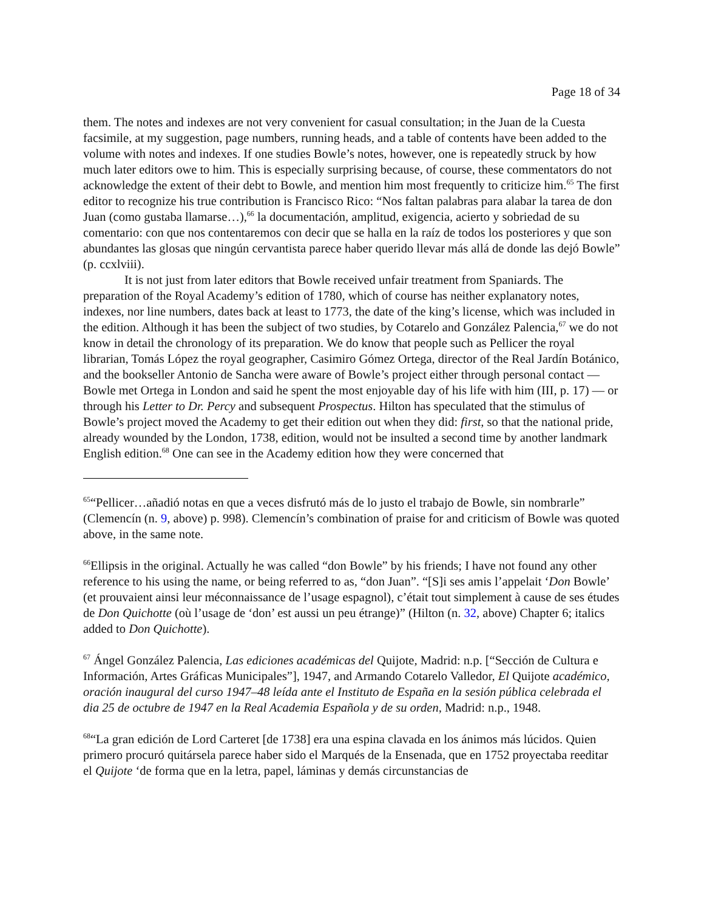Page 18 of 34
them. The notes and indexes are not very convenient for casual consultation; in the Juan de la Cuesta facsimile, at my suggestion, page numbers, running heads, and a table of contents have been added to the volume with notes and indexes. If one studies Bowle’s notes, however, one is repeatedly struck by how much later editors owe to him. This is especially surprising because, of course, these commentators do not acknowledge the extent of their debt to Bowle, and mention him most frequently to criticize him.<sup>65</sup> The first editor to recognize his true contribution is Francisco Rico: “Nos faltan palabras para alabar la tarea de don Juan (como gustaba llamarse…),<sup>66</sup> la documentación, amplitud, exigencia, acierto y sobriedad de su comentario: con que nos contentaremos con decir que se halla en la raíz de todos los posteriores y que son abundantes las glosas que ningún cervantista parece haber querido llevar más allá de donde las dejó Bowle” (p. ccxlviii).
It is not just from later editors that Bowle received unfair treatment from Spaniards. The preparation of the Royal Academy’s edition of 1780, which of course has neither explanatory notes, indexes, nor line numbers, dates back at least to 1773, the date of the king’s license, which was included in the edition. Although it has been the subject of two studies, by Cotarelo and González Palencia,<sup>67</sup> we do not know in detail the chronology of its preparation. We do know that people such as Pellicer the royal librarian, Tomás López the royal geographer, Casimiro Gómez Ortega, director of the Real Jardín Botánico, and the bookseller Antonio de Sancha were aware of Bowle’s project either through personal contact — Bowle met Ortega in London and said he spent the most enjoyable day of his life with him (III, p. 17) — or through his Letter to Dr. Percy and subsequent Prospectus. Hilton has speculated that the stimulus of Bowle’s project moved the Academy to get their edition out when they did: first, so that the national pride, already wounded by the London, 1738, edition, would not be insulted a second time by another landmark English edition.<sup>68</sup> One can see in the Academy edition how they were concerned that
<sup>65</sup> “Pellicer…añadió notas en que a veces disfrutó más de lo justo el trabajo de Bowle, sin nombrarle” (Clemencín (n. 9, above) p. 998). Clemencín’s combination of praise for and criticism of Bowle was quoted above, in the same note.
<sup>66</sup> Ellipsis in the original. Actually he was called “don Bowle” by his friends; I have not found any other reference to his using the name, or being referred to as, “don Juan”. “[S]i ses amis l’appelait ‘Don Bowle’ (et prouvaient ainsi leur méconnaissance de l’usage espagnol), c’était tout simplement à cause de ses études de Don Quichotte (où l’usage de ‘don’ est aussi un peu étrange)” (Hilton (n. 32, above) Chapter 6; italics added to Don Quichotte).
<sup>67</sup> Ángel González Palencia, Las ediciones académicas del Quijote, Madrid: n.p. [“Sección de Cultura e Información, Artes Gráficas Municipales”], 1947, and Armando Cotarelo Valledor, El Quijote académico, oración inaugural del curso 1947–48 leída ante el Instituto de España en la sesión pública celebrada el dia 25 de octubre de 1947 en la Real Academia Española y de su orden, Madrid: n.p., 1948.
<sup>68</sup> “La gran edición de Lord Carteret [de 1738] era una espina clavada en los ánimos más lúcidos. Quien primero procuró quitársela parece haber sido el Marqués de la Ensenada, que en 1752 proyectaba reeditar el Quijote ‘de forma que en la letra, papel, láminas y demás circunstancias de